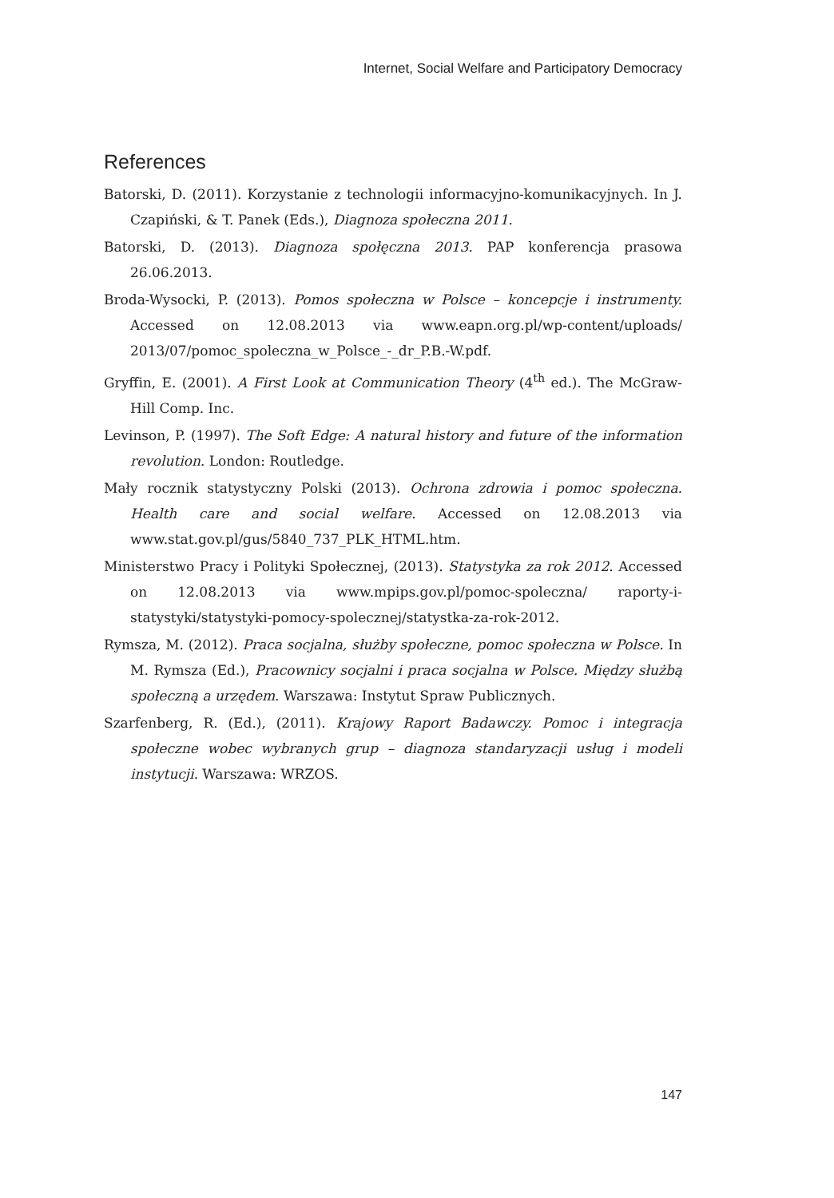Internet, Social Welfare and Participatory Democracy
References
Batorski, D. (2011). Korzystanie z technologii informacyjno-komunikacyjnych. In J. Czapiński, & T. Panek (Eds.), Diagnoza społeczna 2011.
Batorski, D. (2013). Diagnoza społęczna 2013. PAP konferencja prasowa 26.06.2013.
Broda-Wysocki, P. (2013). Pomos społeczna w Polsce – koncepcje i instrumenty. Accessed on 12.08.2013 via www.eapn.org.pl/wp-content/uploads/ 2013/07/pomoc_spoleczna_w_Polsce_-_dr_P.B.-W.pdf.
Gryffin, E. (2001). A First Look at Communication Theory (4<sup>th</sup> ed.). The McGraw-Hill Comp. Inc.
Levinson, P. (1997). The Soft Edge: A natural history and future of the information revolution. London: Routledge.
Mały rocznik statystyczny Polski (2013). Ochrona zdrowia i pomoc społeczna. Health care and social welfare. Accessed on 12.08.2013 via www.stat.gov.pl/gus/5840_737_PLK_HTML.htm.
Ministerstwo Pracy i Polityki Społecznej, (2013). Statystyka za rok 2012. Accessed on 12.08.2013 via www.mpips.gov.pl/pomoc-spoleczna/ raporty-i-statystyki/statystyki-pomocy-spolecznej/statystka-za-rok-2012.
Rymsza, M. (2012). Praca socjalna, służby społeczne, pomoc społeczna w Polsce. In M. Rymsza (Ed.), Pracownicy socjalni i praca socjalna w Polsce. Między służbą społeczną a urzędem. Warszawa: Instytut Spraw Publicznych.
Szarfenberg, R. (Ed.), (2011). Krajowy Raport Badawczy. Pomoc i integracja społeczne wobec wybranych grup – diagnoza standaryzacji usług i modeli instytucji. Warszawa: WRZOS.
147